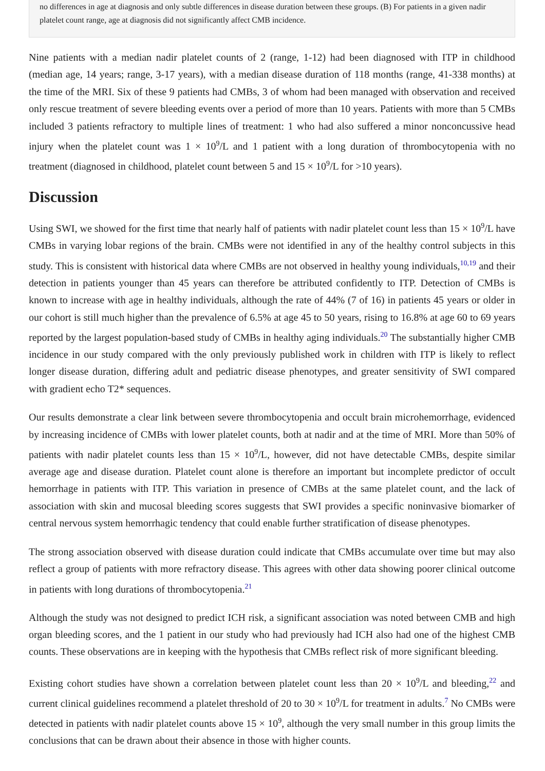no differences in age at diagnosis and only subtle differences in disease duration between these groups. (B) For patients in a given nadir platelet count range, age at diagnosis did not significantly affect CMB incidence.
Nine patients with a median nadir platelet counts of 2 (range, 1-12) had been diagnosed with ITP in childhood (median age, 14 years; range, 3-17 years), with a median disease duration of 118 months (range, 41-338 months) at the time of the MRI. Six of these 9 patients had CMBs, 3 of whom had been managed with observation and received only rescue treatment of severe bleeding events over a period of more than 10 years. Patients with more than 5 CMBs included 3 patients refractory to multiple lines of treatment: 1 who had also suffered a minor nonconcussive head injury when the platelet count was 1 × 10<sup>9</sup>/L and 1 patient with a long duration of thrombocytopenia with no treatment (diagnosed in childhood, platelet count between 5 and 15 × 10<sup>9</sup>/L for >10 years).
Discussion
Using SWI, we showed for the first time that nearly half of patients with nadir platelet count less than 15 × 10<sup>9</sup>/L have CMBs in varying lobar regions of the brain. CMBs were not identified in any of the healthy control subjects in this study. This is consistent with historical data where CMBs are not observed in healthy young individuals,<sup>10,19</sup> and their detection in patients younger than 45 years can therefore be attributed confidently to ITP. Detection of CMBs is known to increase with age in healthy individuals, although the rate of 44% (7 of 16) in patients 45 years or older in our cohort is still much higher than the prevalence of 6.5% at age 45 to 50 years, rising to 16.8% at age 60 to 69 years reported by the largest population-based study of CMBs in healthy aging individuals.<sup>20</sup> The substantially higher CMB incidence in our study compared with the only previously published work in children with ITP is likely to reflect longer disease duration, differing adult and pediatric disease phenotypes, and greater sensitivity of SWI compared with gradient echo T2* sequences.
Our results demonstrate a clear link between severe thrombocytopenia and occult brain microhemorrhage, evidenced by increasing incidence of CMBs with lower platelet counts, both at nadir and at the time of MRI. More than 50% of patients with nadir platelet counts less than 15 × 10<sup>9</sup>/L, however, did not have detectable CMBs, despite similar average age and disease duration. Platelet count alone is therefore an important but incomplete predictor of occult hemorrhage in patients with ITP. This variation in presence of CMBs at the same platelet count, and the lack of association with skin and mucosal bleeding scores suggests that SWI provides a specific noninvasive biomarker of central nervous system hemorrhagic tendency that could enable further stratification of disease phenotypes.
The strong association observed with disease duration could indicate that CMBs accumulate over time but may also reflect a group of patients with more refractory disease. This agrees with other data showing poorer clinical outcome in patients with long durations of thrombocytopenia.<sup>21</sup>
Although the study was not designed to predict ICH risk, a significant association was noted between CMB and high organ bleeding scores, and the 1 patient in our study who had previously had ICH also had one of the highest CMB counts. These observations are in keeping with the hypothesis that CMBs reflect risk of more significant bleeding.
Existing cohort studies have shown a correlation between platelet count less than 20 × 10<sup>9</sup>/L and bleeding,<sup>22</sup> and current clinical guidelines recommend a platelet threshold of 20 to 30 × 10<sup>9</sup>/L for treatment in adults.<sup>7</sup> No CMBs were detected in patients with nadir platelet counts above 15 × 10<sup>9</sup>, although the very small number in this group limits the conclusions that can be drawn about their absence in those with higher counts.